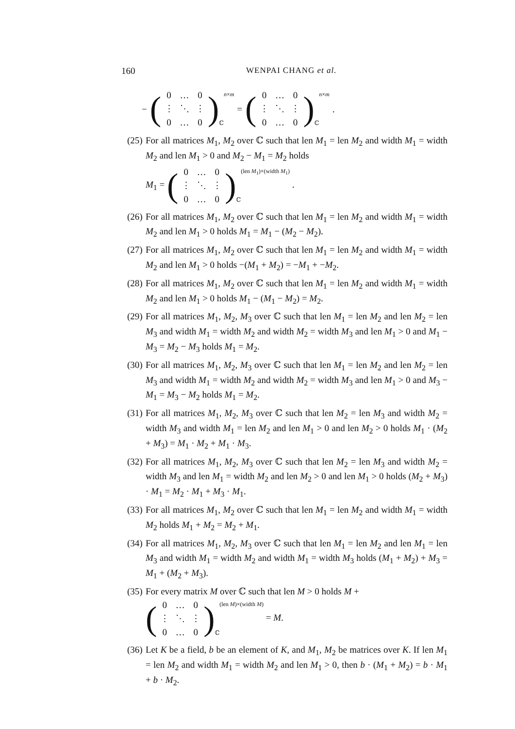160 WENPAI CHANG et al.
− (0 … 0 ⋮ ⋱ ⋮ 0 … 0) ℂ n×m = (0 … 0 ⋮ ⋱ ⋮ 0 … 0) ℂ n×m .
(25) For all matrices M<sub>1</sub>, M<sub>2</sub> over ℂ such that len M<sub>1</sub> = len M<sub>2</sub> and width M<sub>1</sub> = width M<sub>2</sub> and len M<sub>1</sub> > 0 and M<sub>2</sub> − M<sub>1</sub> = M<sub>2</sub> holds
M<sub>1</sub> = (0 … 0 ⋮ ⋱ ⋮ 0 … 0) ℂ (len M<sub>1</sub>)×(width M<sub>1</sub>) .
(26) For all matrices M<sub>1</sub>, M<sub>2</sub> over ℂ such that len M<sub>1</sub> = len M<sub>2</sub> and width M<sub>1</sub> = width M<sub>2</sub> and len M<sub>1</sub> > 0 holds M<sub>1</sub> = M<sub>1</sub> − (M<sub>2</sub> − M<sub>2</sub>).
(27) For all matrices M<sub>1</sub>, M<sub>2</sub> over ℂ such that len M<sub>1</sub> = len M<sub>2</sub> and width M<sub>1</sub> = width M<sub>2</sub> and len M<sub>1</sub> > 0 holds −(M<sub>1</sub> + M<sub>2</sub>) = −M<sub>1</sub> + −M<sub>2</sub>.
(28) For all matrices M<sub>1</sub>, M<sub>2</sub> over ℂ such that len M<sub>1</sub> = len M<sub>2</sub> and width M<sub>1</sub> = width M<sub>2</sub> and len M<sub>1</sub> > 0 holds M<sub>1</sub> − (M<sub>1</sub> − M<sub>2</sub>) = M<sub>2</sub>.
(29) For all matrices M<sub>1</sub>, M<sub>2</sub>, M<sub>3</sub> over ℂ such that len M<sub>1</sub> = len M<sub>2</sub> and len M<sub>2</sub> = len M<sub>3</sub> and width M<sub>1</sub> = width M<sub>2</sub> and width M<sub>2</sub> = width M<sub>3</sub> and len M<sub>1</sub> > 0 and M<sub>1</sub> − M<sub>3</sub> = M<sub>2</sub> − M<sub>3</sub> holds M<sub>1</sub> = M<sub>2</sub>.
(30) For all matrices M<sub>1</sub>, M<sub>2</sub>, M<sub>3</sub> over ℂ such that len M<sub>1</sub> = len M<sub>2</sub> and len M<sub>2</sub> = len M<sub>3</sub> and width M<sub>1</sub> = width M<sub>2</sub> and width M<sub>2</sub> = width M<sub>3</sub> and len M<sub>1</sub> > 0 and M<sub>3</sub> − M<sub>1</sub> = M<sub>3</sub> − M<sub>2</sub> holds M<sub>1</sub> = M<sub>2</sub>.
(31) For all matrices M<sub>1</sub>, M<sub>2</sub>, M<sub>3</sub> over ℂ such that len M<sub>2</sub> = len M<sub>3</sub> and width M<sub>2</sub> = width M<sub>3</sub> and width M<sub>1</sub> = len M<sub>2</sub> and len M<sub>1</sub> > 0 and len M<sub>2</sub> > 0 holds M<sub>1</sub> · (M<sub>2</sub> + M<sub>3</sub>) = M<sub>1</sub> · M<sub>2</sub> + M<sub>1</sub> · M<sub>3</sub>.
(32) For all matrices M<sub>1</sub>, M<sub>2</sub>, M<sub>3</sub> over ℂ such that len M<sub>2</sub> = len M<sub>3</sub> and width M<sub>2</sub> = width M<sub>3</sub> and len M<sub>1</sub> = width M<sub>2</sub> and len M<sub>2</sub> > 0 and len M<sub>1</sub> > 0 holds (M<sub>2</sub> + M<sub>3</sub>) · M<sub>1</sub> = M<sub>2</sub> · M<sub>1</sub> + M<sub>3</sub> · M<sub>1</sub>.
(33) For all matrices M<sub>1</sub>, M<sub>2</sub> over ℂ such that len M<sub>1</sub> = len M<sub>2</sub> and width M<sub>1</sub> = width M<sub>2</sub> holds M<sub>1</sub> + M<sub>2</sub> = M<sub>2</sub> + M<sub>1</sub>.
(34) For all matrices M<sub>1</sub>, M<sub>2</sub>, M<sub>3</sub> over ℂ such that len M<sub>1</sub> = len M<sub>2</sub> and len M<sub>1</sub> = len M<sub>3</sub> and width M<sub>1</sub> = width M<sub>2</sub> and width M<sub>1</sub> = width M<sub>3</sub> holds (M<sub>1</sub> + M<sub>2</sub>) + M<sub>3</sub> = M<sub>1</sub> + (M<sub>2</sub> + M<sub>3</sub>).
(35) For every matrix M over ℂ such that len M > 0 holds M +
(0 … 0 ⋮ ⋱ ⋮ 0 … 0) ℂ (len M)×(width M) = M.
(36) Let K be a field, b be an element of K, and M<sub>1</sub>, M<sub>2</sub> be matrices over K. If len M<sub>1</sub> = len M<sub>2</sub> and width M<sub>1</sub> = width M<sub>2</sub> and len M<sub>1</sub> > 0, then b · (M<sub>1</sub> + M<sub>2</sub>) = b · M<sub>1</sub> + b · M<sub>2</sub>.